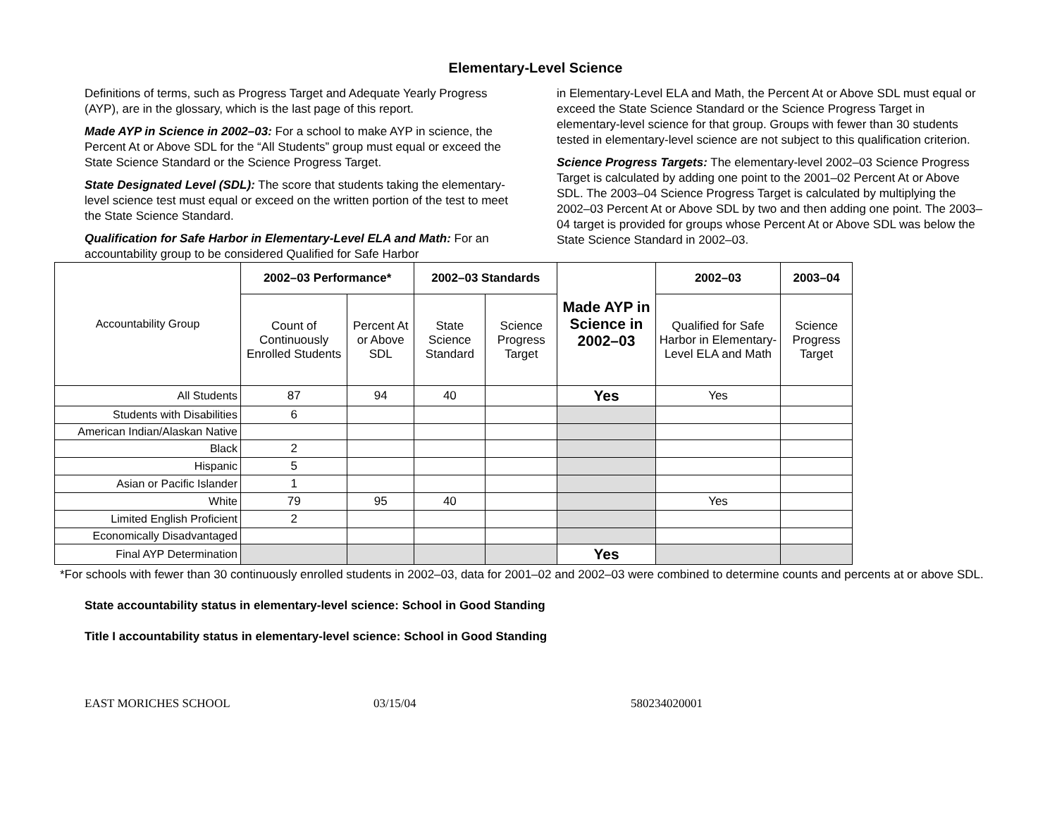Elementary-Level Science
Definitions of terms, such as Progress Target and Adequate Yearly Progress (AYP), are in the glossary, which is the last page of this report.
Made AYP in Science in 2002–03: For a school to make AYP in science, the Percent At or Above SDL for the “All Students” group must equal or exceed the State Science Standard or the Science Progress Target.
State Designated Level (SDL): The score that students taking the elementary-level science test must equal or exceed on the written portion of the test to meet the State Science Standard.
Qualification for Safe Harbor in Elementary-Level ELA and Math: For an accountability group to be considered Qualified for Safe Harbor
in Elementary-Level ELA and Math, the Percent At or Above SDL must equal or exceed the State Science Standard or the Science Progress Target in elementary-level science for that group. Groups with fewer than 30 students tested in elementary-level science are not subject to this qualification criterion.
Science Progress Targets: The elementary-level 2002–03 Science Progress Target is calculated by adding one point to the 2001–02 Percent At or Above SDL. The 2003–04 Science Progress Target is calculated by multiplying the 2002–03 Percent At or Above SDL by two and then adding one point. The 2003–04 target is provided for groups whose Percent At or Above SDL was below the State Science Standard in 2002–03.
| Accountability Group | 2002–03 Performance* | | 2002–03 Standards | | Made AYP in Science in 2002–03 | 2002–03 | 2003–04 |
| | Count of Continuously Enrolled Students | Percent At or Above SDL | State Science Standard | Science Progress Target | | Qualified for Safe Harbor in Elementary-Level ELA and Math | Science Progress Target |
| All Students | 87 | 94 | 40 | | Yes | Yes | |
| Students with Disabilities | 6 | | | | | | |
| American Indian/Alaskan Native | | | | | | | |
| Black | 2 | | | | | | |
| Hispanic | 5 | | | | | | |
| Asian or Pacific Islander | 1 | | | | | | |
| White | 79 | 95 | 40 | | | Yes | |
| Limited English Proficient | 2 | | | | | | |
| Economically Disadvantaged | | | | | | | |
| Final AYP Determination | | | | | Yes | | |
*For schools with fewer than 30 continuously enrolled students in 2002–03, data for 2001–02 and 2002–03 were combined to determine counts and percents at or above SDL.
State accountability status in elementary-level science: School in Good Standing
Title I accountability status in elementary-level science: School in Good Standing
EAST MORICHES SCHOOL 03/15/04 580234020001